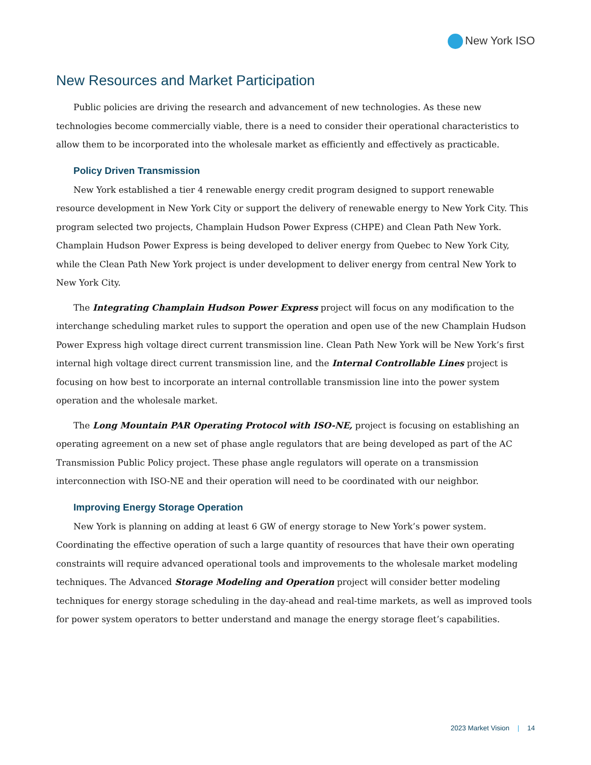New York ISO
New Resources and Market Participation
Public policies are driving the research and advancement of new technologies. As these new technologies become commercially viable, there is a need to consider their operational characteristics to allow them to be incorporated into the wholesale market as efficiently and effectively as practicable.
Policy Driven Transmission
New York established a tier 4 renewable energy credit program designed to support renewable resource development in New York City or support the delivery of renewable energy to New York City. This program selected two projects, Champlain Hudson Power Express (CHPE) and Clean Path New York. Champlain Hudson Power Express is being developed to deliver energy from Quebec to New York City, while the Clean Path New York project is under development to deliver energy from central New York to New York City.
The Integrating Champlain Hudson Power Express project will focus on any modification to the interchange scheduling market rules to support the operation and open use of the new Champlain Hudson Power Express high voltage direct current transmission line. Clean Path New York will be New York’s first internal high voltage direct current transmission line, and the Internal Controllable Lines project is focusing on how best to incorporate an internal controllable transmission line into the power system operation and the wholesale market.
The Long Mountain PAR Operating Protocol with ISO-NE, project is focusing on establishing an operating agreement on a new set of phase angle regulators that are being developed as part of the AC Transmission Public Policy project. These phase angle regulators will operate on a transmission interconnection with ISO-NE and their operation will need to be coordinated with our neighbor.
Improving Energy Storage Operation
New York is planning on adding at least 6 GW of energy storage to New York’s power system. Coordinating the effective operation of such a large quantity of resources that have their own operating constraints will require advanced operational tools and improvements to the wholesale market modeling techniques. The Advanced Storage Modeling and Operation project will consider better modeling techniques for energy storage scheduling in the day-ahead and real-time markets, as well as improved tools for power system operators to better understand and manage the energy storage fleet’s capabilities.
2023 Market Vision | 14